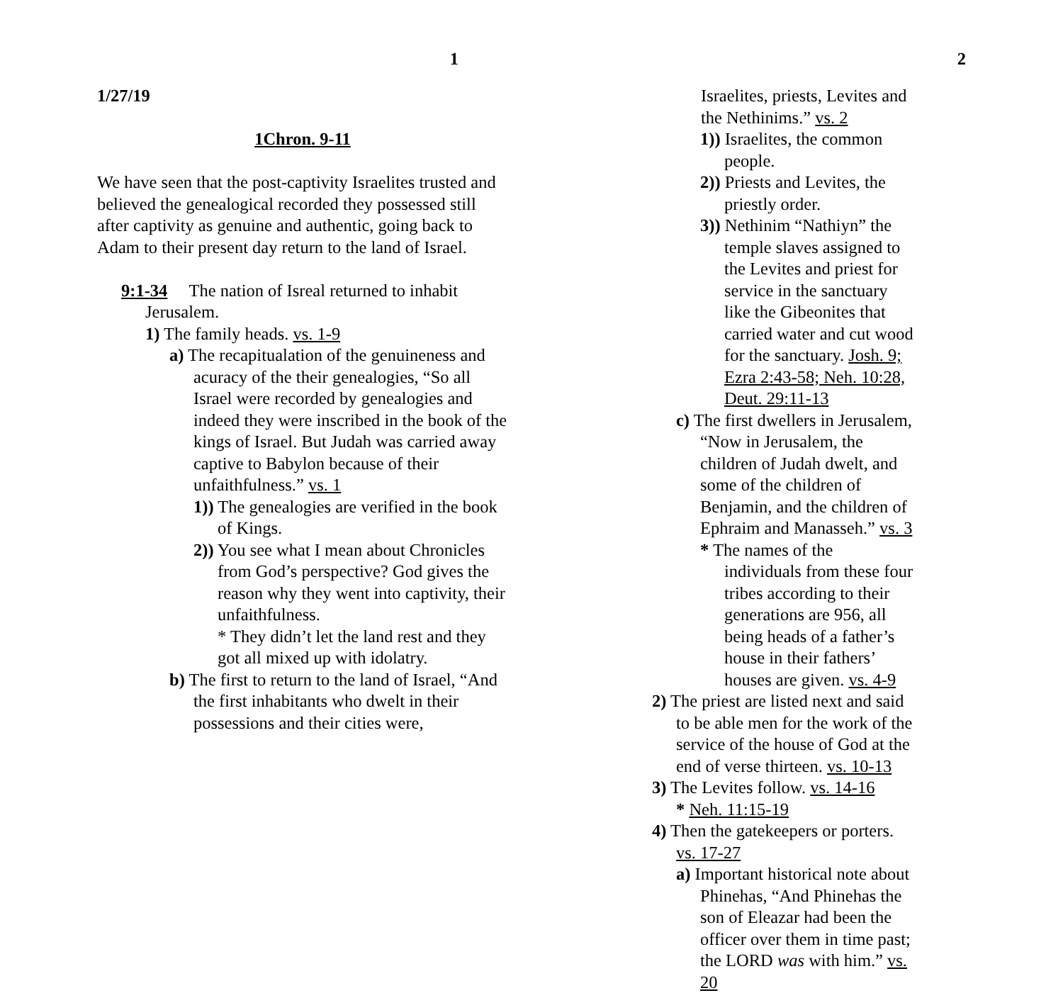1
1/27/19
1Chron. 9-11
We have seen that the post-captivity Israelites trusted and believed the genealogical recorded they possessed still after captivity as genuine and authentic, going back to Adam to their present day return to the land of Israel.
9:1-34 The nation of Isreal returned to inhabit Jerusalem.
1) The family heads. vs. 1-9
a) The recapitualation of the genuineness and acuracy of the their genealogies, “So all Israel were recorded by genealogies and indeed they were inscribed in the book of the kings of Israel. But Judah was carried away captive to Babylon because of their unfaithfulness.” vs. 1
1)) The genealogies are verified in the book of Kings.
2)) You see what I mean about Chronicles from God’s perspective? God gives the reason why they went into captivity, their unfaithfulness.
* They didn’t let the land rest and they got all mixed up with idolatry.
b) The first to return to the land of Israel, “And the first inhabitants who dwelt in their possessions and their cities were,
2
Israelites, priests, Levites and the Nethinims.” vs. 2
1)) Israelites, the common people.
2)) Priests and Levites, the priestly order.
3)) Nethinim “Nathiyn” the temple slaves assigned to the Levites and priest for service in the sanctuary like the Gibeonites that carried water and cut wood for the sanctuary. Josh. 9; Ezra 2:43-58; Neh. 10:28, Deut. 29:11-13
c) The first dwellers in Jerusalem, “Now in Jerusalem, the children of Judah dwelt, and some of the children of Benjamin, and the children of Ephraim and Manasseh.” vs. 3
* The names of the individuals from these four tribes according to their generations are 956, all being heads of a father’s house in their fathers’ houses are given. vs. 4-9
2) The priest are listed next and said to be able men for the work of the service of the house of God at the end of verse thirteen. vs. 10-13
3) The Levites follow. vs. 14-16
* Neh. 11:15-19
4) Then the gatekeepers or porters. vs. 17-27
a) Important historical note about Phinehas, “And Phinehas the son of Eleazar had been the officer over them in time past; the LORD was with him.” vs. 20